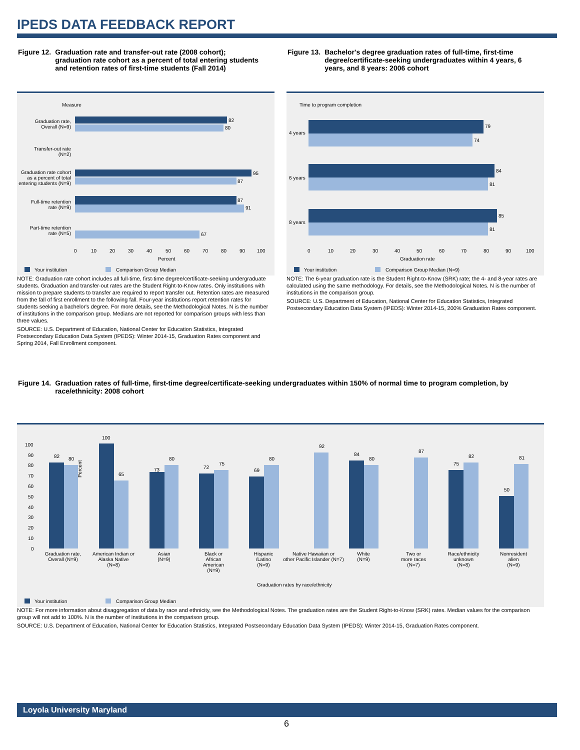IPEDS DATA FEEDBACK REPORT
| Figure 12. | Graduation rate and transfer-out rate (2008 cohort); graduation rate cohort as a percent of total entering students and retention rates of first-time students (Fall 2014) |
| Figure 13. | Bachelor's degree graduation rates of full-time, first-time degree/certificate-seeking undergraduates within 4 years, 6 years, and 8 years: 2006 cohort |
Measure
Graduation rate,
Overall (N=9)
Transfer-out rate
(N=2)
Graduation rate cohort
as a percent of total
entering students (N=9)
Full-time retention
rate (N=9)
Part-time retention
rate (N=5)
82
80
95
87
87
91
67
0
10
20
30
40
50
60
70
80
90
100
Percent
Your institution
Comparison Group Median
NOTE: Graduation rate cohort includes all full-time, first-time degree/certificate-seeking undergraduate students. Graduation and transfer-out rates are the Student Right-to-Know rates. Only institutions with mission to prepare students to transfer are required to report transfer out. Retention rates are measured from the fall of first enrollment to the following fall. Four-year institutions report retention rates for students seeking a bachelor's degree. For more details, see the Methodological Notes. N is the number of institutions in the comparison group. Medians are not reported for comparison groups with less than three values.
SOURCE: U.S. Department of Education, National Center for Education Statistics, Integrated Postsecondary Education Data System (IPEDS): Winter 2014-15, Graduation Rates component and Spring 2014, Fall Enrollment component.
Time to program completion
4 years
6 years
8 years
79
74
84
81
85
81
0
10
20
30
40
50
60
70
80
90
100
Graduation rate
Your institution
Comparison Group Median (N=9)
NOTE: The 6-year graduation rate is the Student Right-to-Know (SRK) rate; the 4- and 8-year rates are calculated using the same methodology. For details, see the Methodological Notes. N is the number of institutions in the comparison group.
SOURCE: U.S. Department of Education, National Center for Education Statistics, Integrated Postsecondary Education Data System (IPEDS): Winter 2014-15, 200% Graduation Rates component.
| Figure 14. | Graduation rates of full-time, first-time degree/certificate-seeking undergraduates within 150% of normal time to program completion, by race/ethnicity: 2008 cohort |
Percent
100
90
80
70
60
50
40
30
20
10
0
82
80
100
65
73
80
72
75
69
80
92
84
80
87
75
82
50
81
Graduation rate,
Overall (N=9)
American Indian or
Alaska Native
(N=8)
Asian
(N=9)
Black or
African
American
(N=9)
Hispanic
/Latino
(N=9)
Native Hawaiian or
other Pacific Islander (N=7)
White
(N=9)
Two or
more races
(N=7)
Race/ethnicity
unknown
(N=8)
Nonresident
alien
(N=9)
Graduation rates by race/ethnicity
Your institution
Comparison Group Median
NOTE: For more information about disaggregation of data by race and ethnicity, see the Methodological Notes. The graduation rates are the Student Right-to-Know (SRK) rates. Median values for the comparison group will not add to 100%. N is the number of institutions in the comparison group.
SOURCE: U.S. Department of Education, National Center for Education Statistics, Integrated Postsecondary Education Data System (IPEDS): Winter 2014-15, Graduation Rates component.
Loyola University Maryland
6